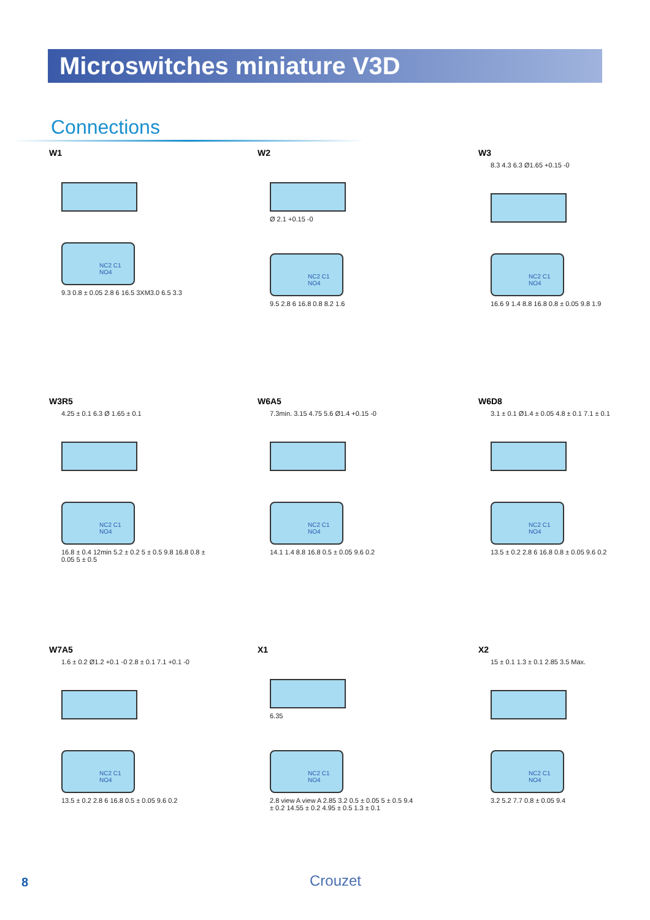Microswitches miniature V3D
Connections
W1
NC2 C1 NO4
9.3 0.8 ± 0.05 2.8 6 16.5 3XM3.0 6.5 3.3
W2
Ø 2.1 +0.15 -0
NC2 C1 NO4
9.5 2.8 6 16.8 0.8 8.2 1.6
W3
8.3 4.3 6.3 Ø1.65 +0.15 -0
NC2 C1 NO4
16.6 9 1.4 8.8 16.8 0.8 ± 0.05 9.8 1.9
W3R5
4.25 ± 0.1 6.3 Ø 1.65 ± 0.1
NC2 C1 NO4
16.8 ± 0.4 12min 5.2 ± 0.2 5 ± 0.5 9.8 16.8 0.8 ± 0.05 5 ± 0.5
W6A5
7.3min. 3.15 4.75 5.6 Ø1.4 +0.15 -0
NC2 C1 NO4
14.1 1.4 8.8 16.8 0.5 ± 0.05 9.6 0.2
W6D8
3.1 ± 0.1 Ø1.4 ± 0.05 4.8 ± 0.1 7.1 ± 0.1
NC2 C1 NO4
13.5 ± 0.2 2.8 6 16.8 0.8 ± 0.05 9.6 0.2
W7A5
1.6 ± 0.2 Ø1.2 +0.1 -0 2.8 ± 0.1 7.1 +0.1 -0
NC2 C1 NO4
13.5 ± 0.2 2.8 6 16.8 0.5 ± 0.05 9.6 0.2
X1
6.35
NC2 C1 NO4
2.8 view A view A 2.85 3.2 0.5 ± 0.05 5 ± 0.5 9.4 ± 0.2 14.55 ± 0.2 4.95 ± 0.5 1.3 ± 0.1
X2
15 ± 0.1 1.3 ± 0.1 2.85 3.5 Max.
NC2 C1 NO4
3.2 5.2 7.7 0.8 ± 0.05 9.4
8 Crouzet